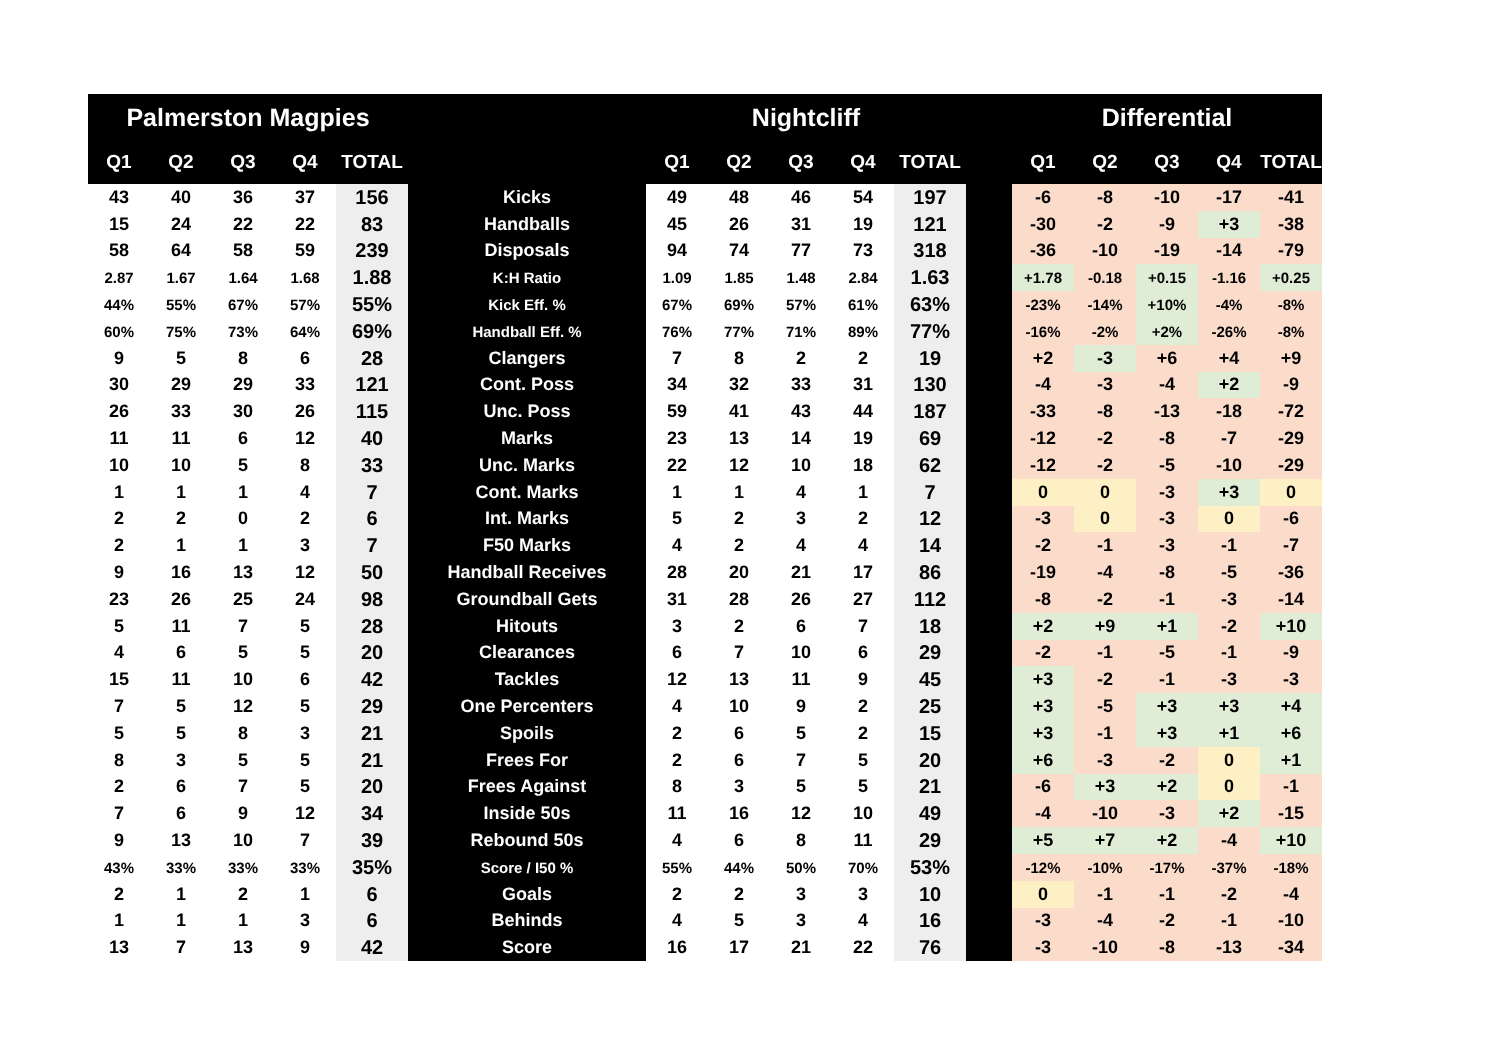| Palmerston Magpies | | | | | | Nightcliff | | | | | | Differential | | | | |
| --- | --- | --- | --- | --- | --- | --- | --- | --- | --- | --- | --- | --- | --- | --- | --- | --- |
| Q1 | Q2 | Q3 | Q4 | TOTAL | | Q1 | Q2 | Q3 | Q4 | TOTAL | | Q1 | Q2 | Q3 | Q4 | TOTAL |
| 43 | 40 | 36 | 37 | 156 | Kicks | 49 | 48 | 46 | 54 | 197 | | -6 | -8 | -10 | -17 | -41 |
| 15 | 24 | 22 | 22 | 83 | Handballs | 45 | 26 | 31 | 19 | 121 | | -30 | -2 | -9 | +3 | -38 |
| 58 | 64 | 58 | 59 | 239 | Disposals | 94 | 74 | 77 | 73 | 318 | | -36 | -10 | -19 | -14 | -79 |
| 2.87 | 1.67 | 1.64 | 1.68 | 1.88 | K:H Ratio | 1.09 | 1.85 | 1.48 | 2.84 | 1.63 | | +1.78 | -0.18 | +0.15 | -1.16 | +0.25 |
| 44% | 55% | 67% | 57% | 55% | Kick Eff. % | 67% | 69% | 57% | 61% | 63% | | -23% | -14% | +10% | -4% | -8% |
| 60% | 75% | 73% | 64% | 69% | Handball Eff. % | 76% | 77% | 71% | 89% | 77% | | -16% | -2% | +2% | -26% | -8% |
| 9 | 5 | 8 | 6 | 28 | Clangers | 7 | 8 | 2 | 2 | 19 | | +2 | -3 | +6 | +4 | +9 |
| 30 | 29 | 29 | 33 | 121 | Cont. Poss | 34 | 32 | 33 | 31 | 130 | | -4 | -3 | -4 | +2 | -9 |
| 26 | 33 | 30 | 26 | 115 | Unc. Poss | 59 | 41 | 43 | 44 | 187 | | -33 | -8 | -13 | -18 | -72 |
| 11 | 11 | 6 | 12 | 40 | Marks | 23 | 13 | 14 | 19 | 69 | | -12 | -2 | -8 | -7 | -29 |
| 10 | 10 | 5 | 8 | 33 | Unc. Marks | 22 | 12 | 10 | 18 | 62 | | -12 | -2 | -5 | -10 | -29 |
| 1 | 1 | 1 | 4 | 7 | Cont. Marks | 1 | 1 | 4 | 1 | 7 | | 0 | 0 | -3 | +3 | 0 |
| 2 | 2 | 0 | 2 | 6 | Int. Marks | 5 | 2 | 3 | 2 | 12 | | -3 | 0 | -3 | 0 | -6 |
| 2 | 1 | 1 | 3 | 7 | F50 Marks | 4 | 2 | 4 | 4 | 14 | | -2 | -1 | -3 | -1 | -7 |
| 9 | 16 | 13 | 12 | 50 | Handball Receives | 28 | 20 | 21 | 17 | 86 | | -19 | -4 | -8 | -5 | -36 |
| 23 | 26 | 25 | 24 | 98 | Groundball Gets | 31 | 28 | 26 | 27 | 112 | | -8 | -2 | -1 | -3 | -14 |
| 5 | 11 | 7 | 5 | 28 | Hitouts | 3 | 2 | 6 | 7 | 18 | | +2 | +9 | +1 | -2 | +10 |
| 4 | 6 | 5 | 5 | 20 | Clearances | 6 | 7 | 10 | 6 | 29 | | -2 | -1 | -5 | -1 | -9 |
| 15 | 11 | 10 | 6 | 42 | Tackles | 12 | 13 | 11 | 9 | 45 | | +3 | -2 | -1 | -3 | -3 |
| 7 | 5 | 12 | 5 | 29 | One Percenters | 4 | 10 | 9 | 2 | 25 | | +3 | -5 | +3 | +3 | +4 |
| 5 | 5 | 8 | 3 | 21 | Spoils | 2 | 6 | 5 | 2 | 15 | | +3 | -1 | +3 | +1 | +6 |
| 8 | 3 | 5 | 5 | 21 | Frees For | 2 | 6 | 7 | 5 | 20 | | +6 | -3 | -2 | 0 | +1 |
| 2 | 6 | 7 | 5 | 20 | Frees Against | 8 | 3 | 5 | 5 | 21 | | -6 | +3 | +2 | 0 | -1 |
| 7 | 6 | 9 | 12 | 34 | Inside 50s | 11 | 16 | 12 | 10 | 49 | | -4 | -10 | -3 | +2 | -15 |
| 9 | 13 | 10 | 7 | 39 | Rebound 50s | 4 | 6 | 8 | 11 | 29 | | +5 | +7 | +2 | -4 | +10 |
| 43% | 33% | 33% | 33% | 35% | Score / I50 % | 55% | 44% | 50% | 70% | 53% | | -12% | -10% | -17% | -37% | -18% |
| 2 | 1 | 2 | 1 | 6 | Goals | 2 | 2 | 3 | 3 | 10 | | 0 | -1 | -1 | -2 | -4 |
| 1 | 1 | 1 | 3 | 6 | Behinds | 4 | 5 | 3 | 4 | 16 | | -3 | -4 | -2 | -1 | -10 |
| 13 | 7 | 13 | 9 | 42 | Score | 16 | 17 | 21 | 22 | 76 | | -3 | -10 | -8 | -13 | -34 |